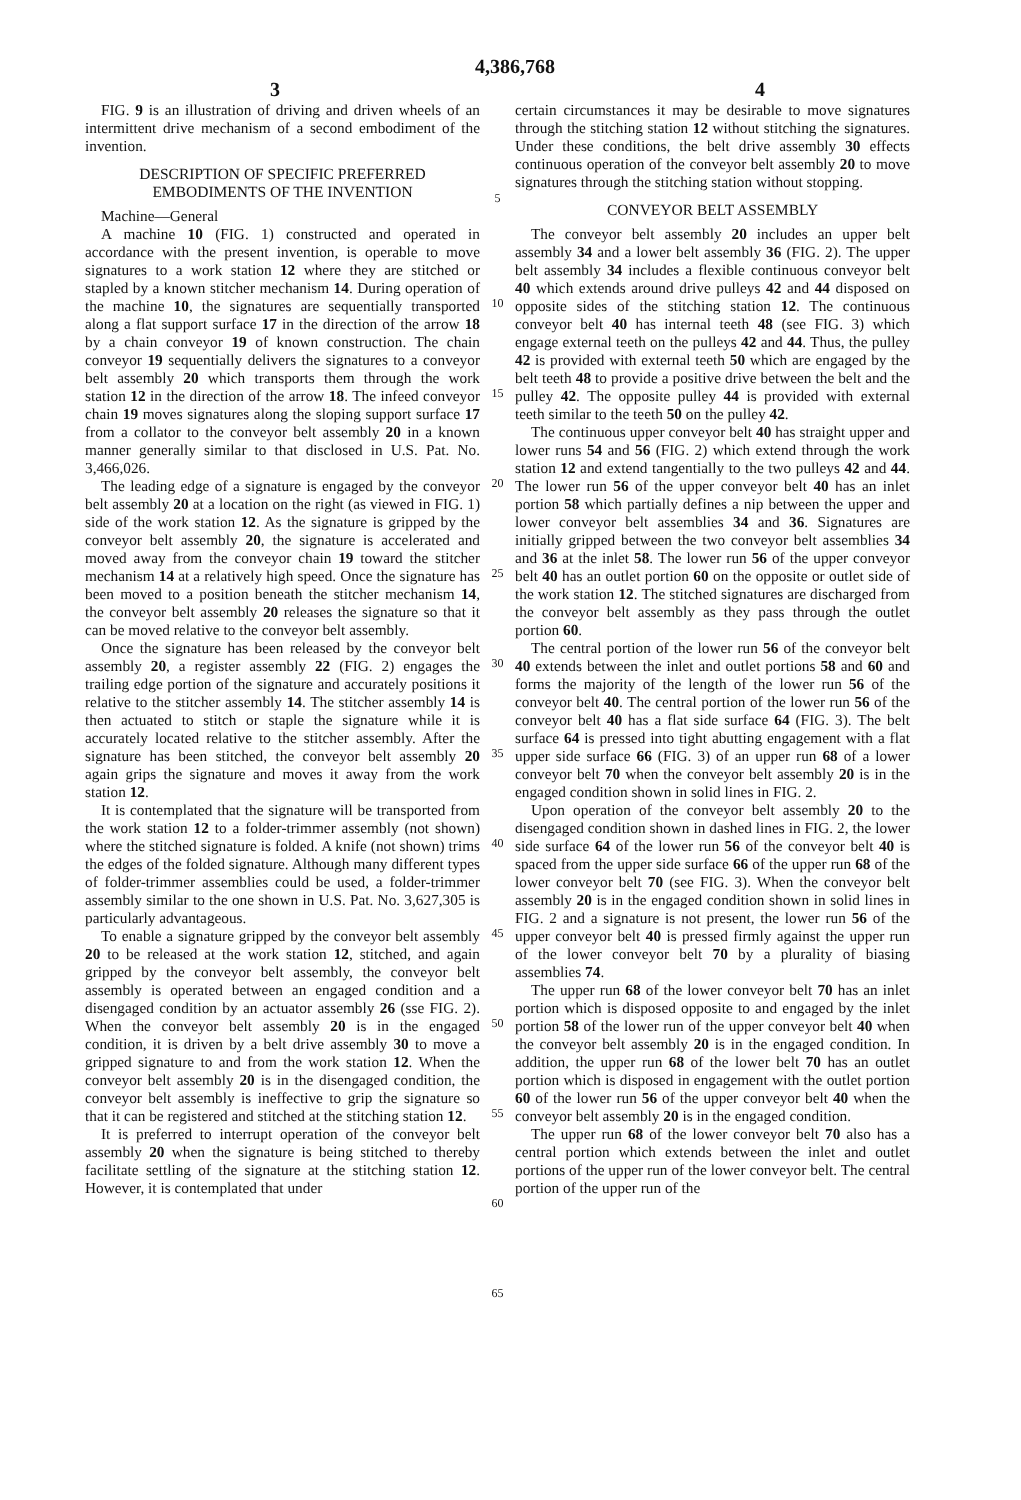4,386,768
3 4
FIG. 9 is an illustration of driving and driven wheels of an intermittent drive mechanism of a second embodiment of the invention.
DESCRIPTION OF SPECIFIC PREFERRED EMBODIMENTS OF THE INVENTION
Machine—General
A machine 10 (FIG. 1) constructed and operated in accordance with the present invention, is operable to move signatures to a work station 12 where they are stitched or stapled by a known stitcher mechanism 14. During operation of the machine 10, the signatures are sequentially transported along a flat support surface 17 in the direction of the arrow 18 by a chain conveyor 19 of known construction. The chain conveyor 19 sequentially delivers the signatures to a conveyor belt assembly 20 which transports them through the work station 12 in the direction of the arrow 18. The infeed conveyor chain 19 moves signatures along the sloping support surface 17 from a collator to the conveyor belt assembly 20 in a known manner generally similar to that disclosed in U.S. Pat. No. 3,466,026.
The leading edge of a signature is engaged by the conveyor belt assembly 20 at a location on the right (as viewed in FIG. 1) side of the work station 12. As the signature is gripped by the conveyor belt assembly 20, the signature is accelerated and moved away from the conveyor chain 19 toward the stitcher mechanism 14 at a relatively high speed. Once the signature has been moved to a position beneath the stitcher mechanism 14, the conveyor belt assembly 20 releases the signature so that it can be moved relative to the conveyor belt assembly.
Once the signature has been released by the conveyor belt assembly 20, a register assembly 22 (FIG. 2) engages the trailing edge portion of the signature and accurately positions it relative to the stitcher assembly 14. The stitcher assembly 14 is then actuated to stitch or staple the signature while it is accurately located relative to the stitcher assembly. After the signature has been stitched, the conveyor belt assembly 20 again grips the signature and moves it away from the work station 12.
It is contemplated that the signature will be transported from the work station 12 to a folder-trimmer assembly (not shown) where the stitched signature is folded. A knife (not shown) trims the edges of the folded signature. Although many different types of folder-trimmer assemblies could be used, a folder-trimmer assembly similar to the one shown in U.S. Pat. No. 3,627,305 is particularly advantageous.
To enable a signature gripped by the conveyor belt assembly 20 to be released at the work station 12, stitched, and again gripped by the conveyor belt assembly, the conveyor belt assembly is operated between an engaged condition and a disengaged condition by an actuator assembly 26 (sse FIG. 2). When the conveyor belt assembly 20 is in the engaged condition, it is driven by a belt drive assembly 30 to move a gripped signature to and from the work station 12. When the conveyor belt assembly 20 is in the disengaged condition, the conveyor belt assembly is ineffective to grip the signature so that it can be registered and stitched at the stitching station 12.
It is preferred to interrupt operation of the conveyor belt assembly 20 when the signature is being stitched to thereby facilitate settling of the signature at the stitching station 12. However, it is contemplated that under
5
10
15
20
25
30
35
40
45
50
55
60
65
certain circumstances it may be desirable to move signatures through the stitching station 12 without stitching the signatures. Under these conditions, the belt drive assembly 30 effects continuous operation of the conveyor belt assembly 20 to move signatures through the stitching station without stopping.
CONVEYOR BELT ASSEMBLY
The conveyor belt assembly 20 includes an upper belt assembly 34 and a lower belt assembly 36 (FIG. 2). The upper belt assembly 34 includes a flexible continuous conveyor belt 40 which extends around drive pulleys 42 and 44 disposed on opposite sides of the stitching station 12. The continuous conveyor belt 40 has internal teeth 48 (see FIG. 3) which engage external teeth on the pulleys 42 and 44. Thus, the pulley 42 is provided with external teeth 50 which are engaged by the belt teeth 48 to provide a positive drive between the belt and the pulley 42. The opposite pulley 44 is provided with external teeth similar to the teeth 50 on the pulley 42.
The continuous upper conveyor belt 40 has straight upper and lower runs 54 and 56 (FIG. 2) which extend through the work station 12 and extend tangentially to the two pulleys 42 and 44. The lower run 56 of the upper conveyor belt 40 has an inlet portion 58 which partially defines a nip between the upper and lower conveyor belt assemblies 34 and 36. Signatures are initially gripped between the two conveyor belt assemblies 34 and 36 at the inlet 58. The lower run 56 of the upper conveyor belt 40 has an outlet portion 60 on the opposite or outlet side of the work station 12. The stitched signatures are discharged from the conveyor belt assembly as they pass through the outlet portion 60.
The central portion of the lower run 56 of the conveyor belt 40 extends between the inlet and outlet portions 58 and 60 and forms the majority of the length of the lower run 56 of the conveyor belt 40. The central portion of the lower run 56 of the conveyor belt 40 has a flat side surface 64 (FIG. 3). The belt surface 64 is pressed into tight abutting engagement with a flat upper side surface 66 (FIG. 3) of an upper run 68 of a lower conveyor belt 70 when the conveyor belt assembly 20 is in the engaged condition shown in solid lines in FIG. 2.
Upon operation of the conveyor belt assembly 20 to the disengaged condition shown in dashed lines in FIG. 2, the lower side surface 64 of the lower run 56 of the conveyor belt 40 is spaced from the upper side surface 66 of the upper run 68 of the lower conveyor belt 70 (see FIG. 3). When the conveyor belt assembly 20 is in the engaged condition shown in solid lines in FIG. 2 and a signature is not present, the lower run 56 of the upper conveyor belt 40 is pressed firmly against the upper run of the lower conveyor belt 70 by a plurality of biasing assemblies 74.
The upper run 68 of the lower conveyor belt 70 has an inlet portion which is disposed opposite to and engaged by the inlet portion 58 of the lower run of the upper conveyor belt 40 when the conveyor belt assembly 20 is in the engaged condition. In addition, the upper run 68 of the lower belt 70 has an outlet portion which is disposed in engagement with the outlet portion 60 of the lower run 56 of the upper conveyor belt 40 when the conveyor belt assembly 20 is in the engaged condition.
The upper run 68 of the lower conveyor belt 70 also has a central portion which extends between the inlet and outlet portions of the upper run of the lower conveyor belt. The central portion of the upper run of the